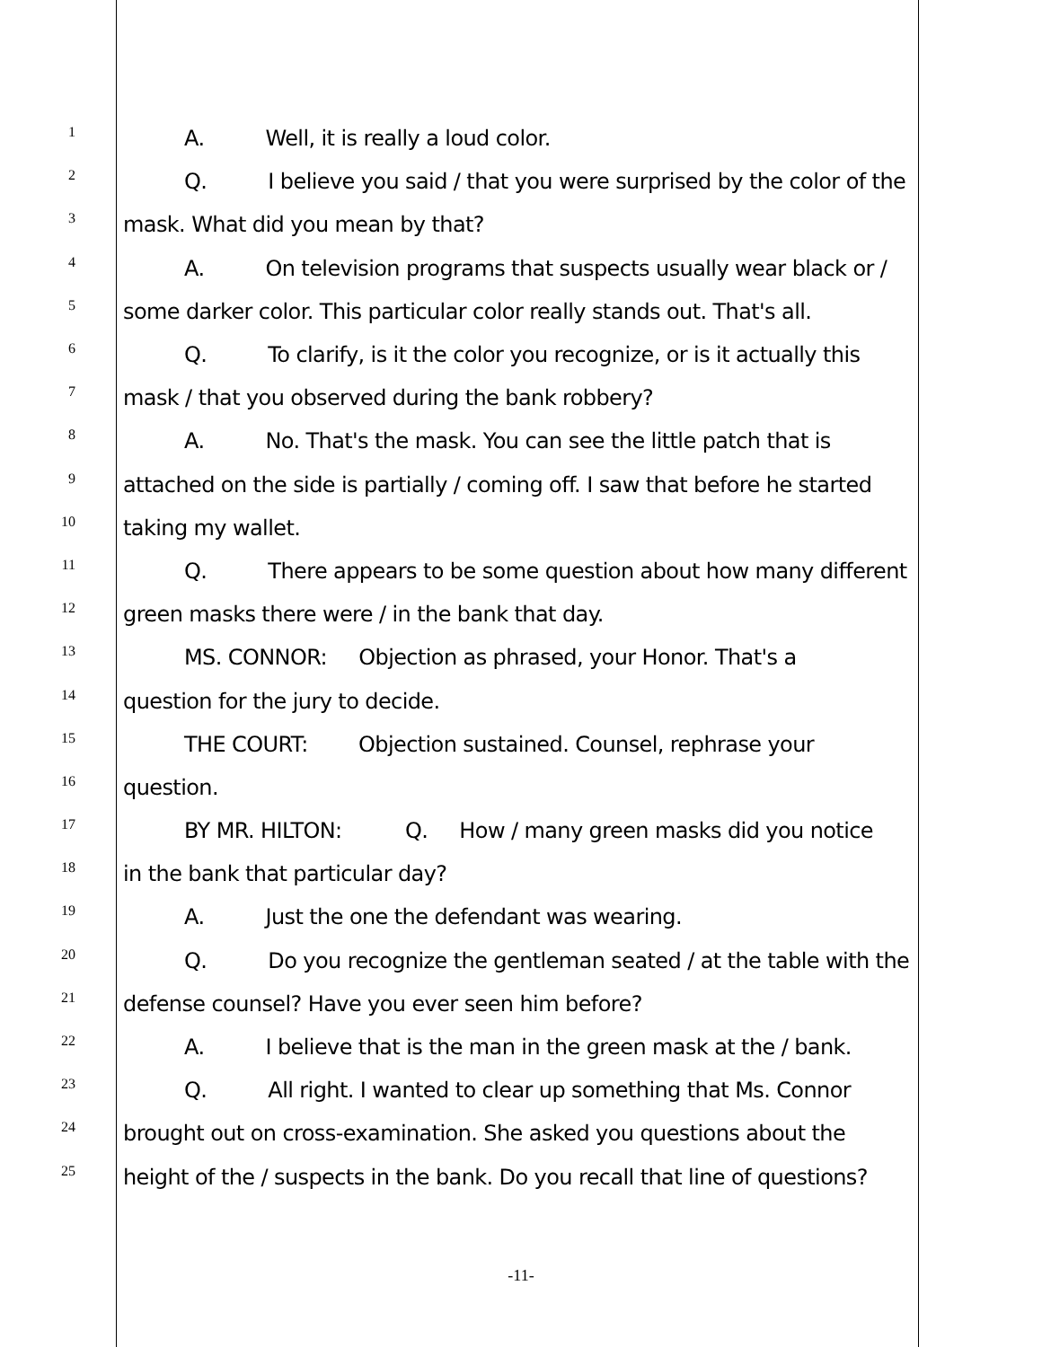1
A. Well, it is really a loud color.
2
Q. I believe you said / that you were surprised by the color of the
3
mask. What did you mean by that?
4
A. On television programs that suspects usually wear black or /
5
some darker color. This particular color really stands out. That's all.
6
Q. To clarify, is it the color you recognize, or is it actually this
7
mask / that you observed during the bank robbery?
8
A. No. That's the mask. You can see the little patch that is
9
attached on the side is partially / coming off. I saw that before he started
10
taking my wallet.
11
Q. There appears to be some question about how many different
12
green masks there were / in the bank that day.
13
MS. CONNOR: Objection as phrased, your Honor. That's a
14
question for the jury to decide.
15
THE COURT: Objection sustained. Counsel, rephrase your
16
question.
17
BY MR. HILTON: Q. How / many green masks did you notice
18
in the bank that particular day?
19
A. Just the one the defendant was wearing.
20
Q. Do you recognize the gentleman seated / at the table with the
21
defense counsel? Have you ever seen him before?
22
A. I believe that is the man in the green mask at the / bank.
23
Q. All right. I wanted to clear up something that Ms. Connor
24
brought out on cross-examination. She asked you questions about the
25
height of the / suspects in the bank. Do you recall that line of questions?
-11-